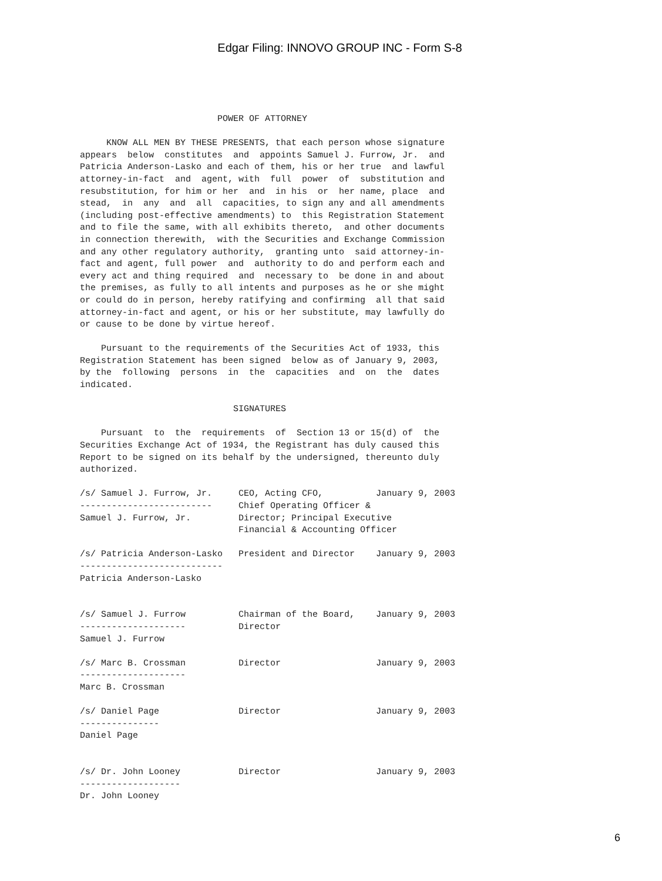Edgar Filing: INNOVO GROUP INC - Form S-8
                          POWER OF ATTORNEY

     KNOW ALL MEN BY THESE PRESENTS, that each person whose signature
appears  below  constitutes  and  appoints Samuel J. Furrow, Jr.  and
Patricia Anderson-Lasko and each of them, his or her true  and lawful
attorney-in-fact  and  agent, with  full  power  of  substitution and
resubstitution, for him or her  and  in his  or  her name, place  and
stead,  in  any  and  all  capacities, to sign any and all amendments
(including post-effective amendments) to  this Registration Statement
and to file the same, with all exhibits thereto,  and other documents
in connection therewith,  with the Securities and Exchange Commission
and any other regulatory authority,  granting unto  said attorney-in-
fact and agent, full power  and  authority to do and perform each and
every act and thing required  and  necessary to  be done in and about
the premises, as fully to all intents and purposes as he or she might
or could do in person, hereby ratifying and confirming  all that said
attorney-in-fact and agent, or his or her substitute, may lawfully do
or cause to be done by virtue hereof.

    Pursuant to the requirements of the Securities Act of 1933, this
Registration Statement has been signed  below as of January 9, 2003,
by the  following  persons  in  the  capacities  and  on  the  dates
indicated.

                             SIGNATURES

    Pursuant  to  the  requirements  of  Section 13 or 15(d) of  the
Securities Exchange Act of 1934, the Registrant has duly caused this
Report to be signed on its behalf by the undersigned, thereunto duly
authorized.

/s/ Samuel J. Furrow, Jr.     CEO, Acting CFO,          January 9, 2003
-------------------------     Chief Operating Officer &
Samuel J. Furrow, Jr.         Director; Principal Executive
                              Financial & Accounting Officer

/s/ Patricia Anderson-Lasko   President and Director    January 9, 2003
---------------------------
Patricia Anderson-Lasko


/s/ Samuel J. Furrow          Chairman of the Board,    January 9, 2003
--------------------          Director
Samuel J. Furrow

/s/ Marc B. Crossman          Director                  January 9, 2003
--------------------
Marc B. Crossman

/s/ Daniel Page               Director                  January 9, 2003
---------------
Daniel Page


/s/ Dr. John Looney           Director                  January 9, 2003
-------------------
Dr. John Looney
6